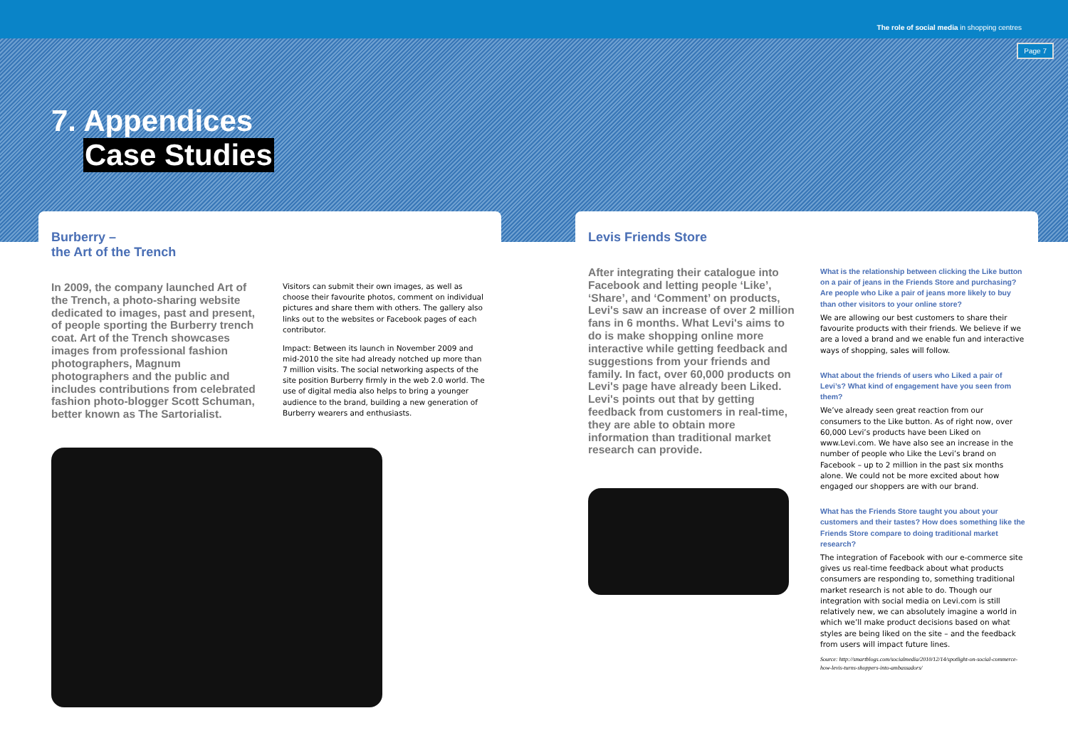The role of social media in shopping centres
Page 7
7. Appendices
Case Studies
Burberry –
the Art of the Trench
In 2009, the company launched Art of the Trench, a photo-sharing website dedicated to images, past and present, of people sporting the Burberry trench coat. Art of the Trench showcases images from professional fashion photographers, Magnum photographers and the public and includes contributions from celebrated fashion photo-blogger Scott Schuman, better known as The Sartorialist.
Visitors can submit their own images, as well as choose their favourite photos, comment on individual pictures and share them with others. The gallery also links out to the websites or Facebook pages of each contributor.
Impact: Between its launch in November 2009 and mid-2010 the site had already notched up more than 7 million visits. The social networking aspects of the site position Burberry firmly in the web 2.0 world. The use of digital media also helps to bring a younger audience to the brand, building a new generation of Burberry wearers and enthusiasts.
Levis Friends Store
After integrating their catalogue into Facebook and letting people ‘Like’, ‘Share’, and ‘Comment’ on products, Levi's saw an increase of over 2 million fans in 6 months. What Levi's aims to do is make shopping online more interactive while getting feedback and suggestions from your friends and family. In fact, over 60,000 products on Levi's page have already been Liked. Levi's points out that by getting feedback from customers in real-time, they are able to obtain more information than traditional market research can provide.
What is the relationship between clicking the Like button on a pair of jeans in the Friends Store and purchasing? Are people who Like a pair of jeans more likely to buy than other visitors to your online store?
We are allowing our best customers to share their favourite products with their friends. We believe if we are a loved a brand and we enable fun and interactive ways of shopping, sales will follow.
What about the friends of users who Liked a pair of Levi’s? What kind of engagement have you seen from them?
We’ve already seen great reaction from our consumers to the Like button. As of right now, over 60,000 Levi’s products have been Liked on www.Levi.com. We have also see an increase in the number of people who Like the Levi’s brand on Facebook – up to 2 million in the past six months alone. We could not be more excited about how engaged our shoppers are with our brand.
What has the Friends Store taught you about your customers and their tastes? How does something like the Friends Store compare to doing traditional market research?
The integration of Facebook with our e-commerce site gives us real-time feedback about what products consumers are responding to, something traditional market research is not able to do. Though our integration with social media on Levi.com is still relatively new, we can absolutely imagine a world in which we’ll make product decisions based on what styles are being liked on the site – and the feedback from users will impact future lines.
Source: http://smartblogs.com/socialmedia/2010/12/14/spotlight-on-social-commerce-how-levis-turns-shoppers-into-ambassadors/